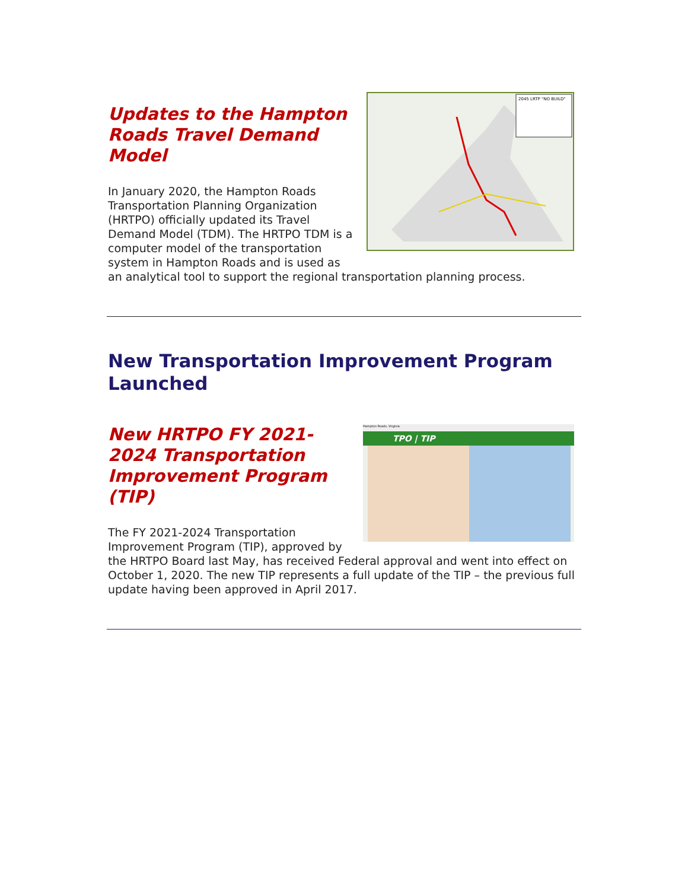2045 LRTP "NO BUILD"
Updates to the Hampton Roads Travel Demand Model
In January 2020, the Hampton Roads Transportation Planning Organization (HRTPO) officially updated its Travel Demand Model (TDM). The HRTPO TDM is a computer model of the transportation system in Hampton Roads and is used as an analytical tool to support the regional transportation planning process.
New Transportation Improvement Program Launched
Hampton Roads, Virginia
TPO | TIP
New HRTPO FY 2021-2024 Transportation Improvement Program (TIP)
The FY 2021-2024 Transportation Improvement Program (TIP), approved by the HRTPO Board last May, has received Federal approval and went into effect on October 1, 2020. The new TIP represents a full update of the TIP – the previous full update having been approved in April 2017.